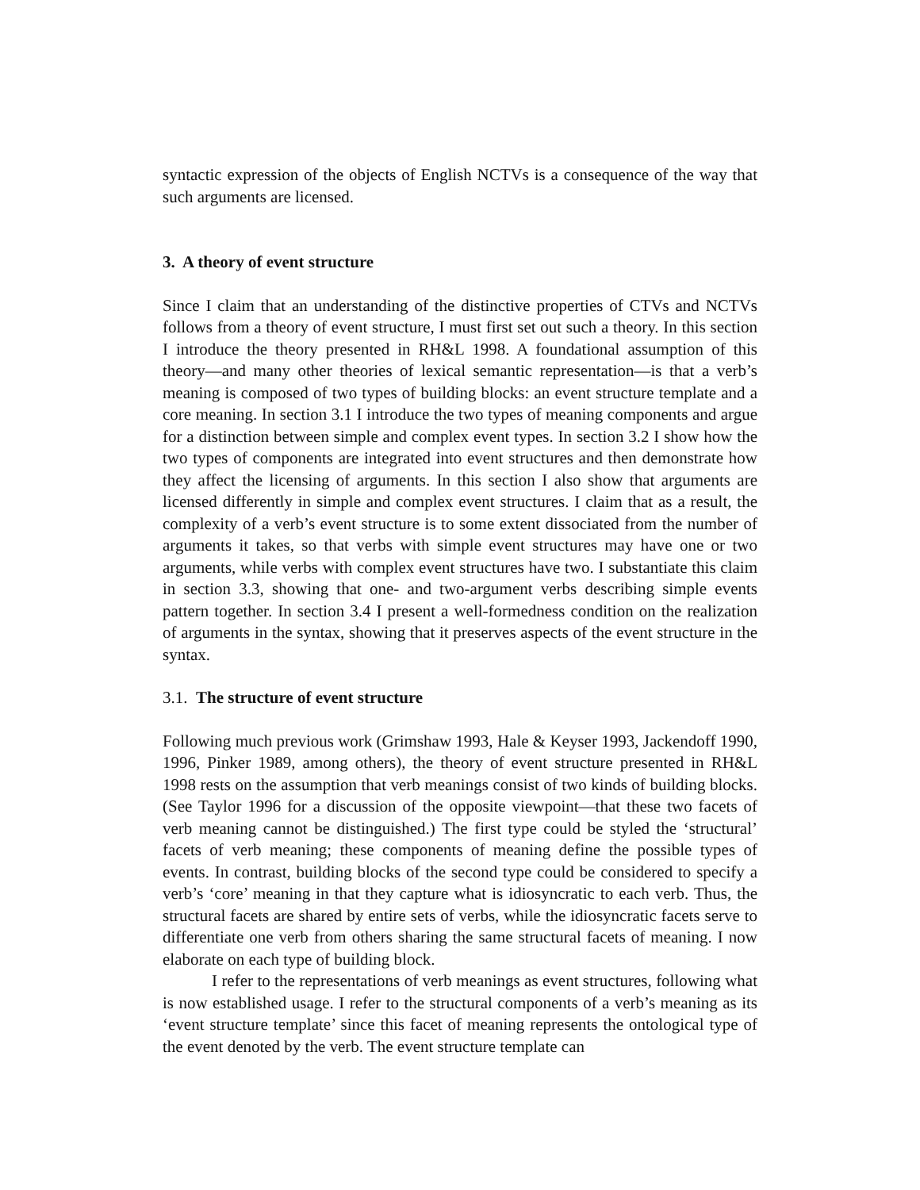syntactic expression of the objects of English NCTVs is a consequence of the way that such arguments are licensed.
3. A theory of event structure
Since I claim that an understanding of the distinctive properties of CTVs and NCTVs follows from a theory of event structure, I must first set out such a theory. In this section I introduce the theory presented in RH&L 1998. A foundational assumption of this theory—and many other theories of lexical semantic representation—is that a verb’s meaning is composed of two types of building blocks: an event structure template and a core meaning. In section 3.1 I introduce the two types of meaning components and argue for a distinction between simple and complex event types. In section 3.2 I show how the two types of components are integrated into event structures and then demonstrate how they affect the licensing of arguments. In this section I also show that arguments are licensed differently in simple and complex event structures. I claim that as a result, the complexity of a verb’s event structure is to some extent dissociated from the number of arguments it takes, so that verbs with simple event structures may have one or two arguments, while verbs with complex event structures have two. I substantiate this claim in section 3.3, showing that one- and two-argument verbs describing simple events pattern together. In section 3.4 I present a well-formedness condition on the realization of arguments in the syntax, showing that it preserves aspects of the event structure in the syntax.
3.1. The structure of event structure
Following much previous work (Grimshaw 1993, Hale & Keyser 1993, Jackendoff 1990, 1996, Pinker 1989, among others), the theory of event structure presented in RH&L 1998 rests on the assumption that verb meanings consist of two kinds of building blocks. (See Taylor 1996 for a discussion of the opposite viewpoint—that these two facets of verb meaning cannot be distinguished.) The first type could be styled the ‘structural’ facets of verb meaning; these components of meaning define the possible types of events. In contrast, building blocks of the second type could be considered to specify a verb’s ‘core’ meaning in that they capture what is idiosyncratic to each verb. Thus, the structural facets are shared by entire sets of verbs, while the idiosyncratic facets serve to differentiate one verb from others sharing the same structural facets of meaning. I now elaborate on each type of building block.
I refer to the representations of verb meanings as event structures, following what is now established usage. I refer to the structural components of a verb’s meaning as its ‘event structure template’ since this facet of meaning represents the ontological type of the event denoted by the verb. The event structure template can